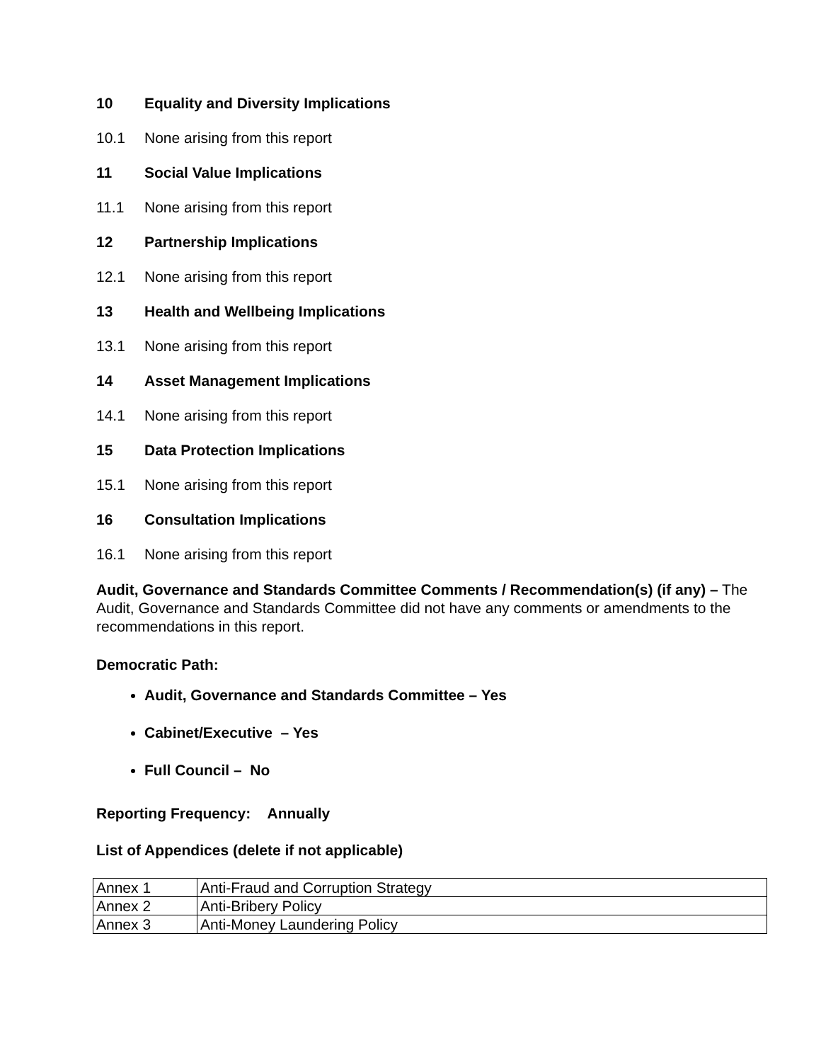10 Equality and Diversity Implications
10.1 None arising from this report
11 Social Value Implications
11.1 None arising from this report
12 Partnership Implications
12.1 None arising from this report
13 Health and Wellbeing Implications
13.1 None arising from this report
14 Asset Management Implications
14.1 None arising from this report
15 Data Protection Implications
15.1 None arising from this report
16 Consultation Implications
16.1 None arising from this report
Audit, Governance and Standards Committee Comments / Recommendation(s) (if any) – The Audit, Governance and Standards Committee did not have any comments or amendments to the recommendations in this report.
Democratic Path:
Audit, Governance and Standards Committee – Yes
Cabinet/Executive – Yes
Full Council – No
Reporting Frequency: Annually
List of Appendices (delete if not applicable)
| Annex 1 | Anti-Fraud and Corruption Strategy |
| Annex 2 | Anti-Bribery Policy |
| Annex 3 | Anti-Money Laundering Policy |